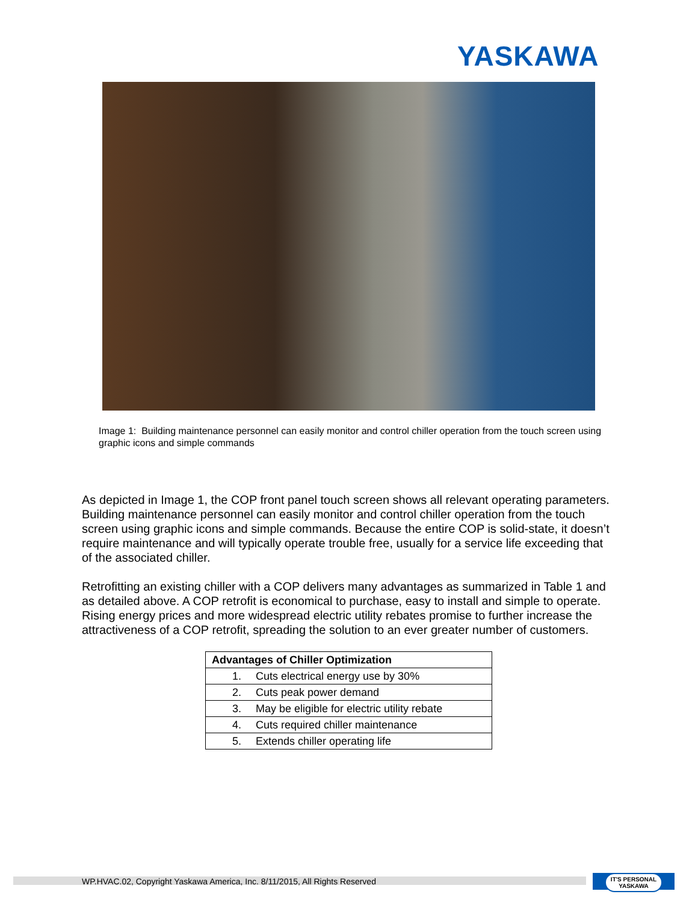YASKAWA
Image 1: Building maintenance personnel can easily monitor and control chiller operation from the touch screen using graphic icons and simple commands
As depicted in Image 1, the COP front panel touch screen shows all relevant operating parameters. Building maintenance personnel can easily monitor and control chiller operation from the touch screen using graphic icons and simple commands. Because the entire COP is solid-state, it doesn’t require maintenance and will typically operate trouble free, usually for a service life exceeding that of the associated chiller.
Retrofitting an existing chiller with a COP delivers many advantages as summarized in Table 1 and as detailed above. A COP retrofit is economical to purchase, easy to install and simple to operate. Rising energy prices and more widespread electric utility rebates promise to further increase the attractiveness of a COP retrofit, spreading the solution to an ever greater number of customers.
| Advantages of Chiller Optimization |
| --- |
| 1. Cuts electrical energy use by 30% |
| 2. Cuts peak power demand |
| 3. May be eligible for electric utility rebate |
| 4. Cuts required chiller maintenance |
| 5. Extends chiller operating life |
WP.HVAC.02, Copyright Yaskawa America, Inc. 8/11/2015, All Rights Reserved
IT'S PERSONAL
YASKAWA